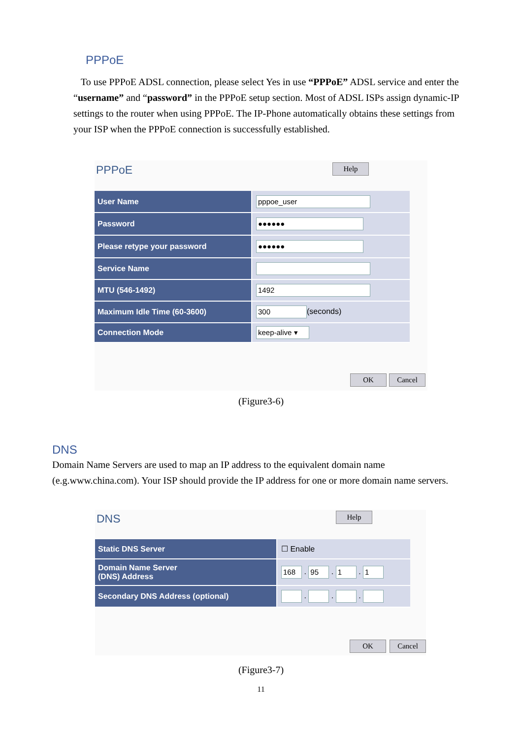PPPoE
To use PPPoE ADSL connection, please select Yes in use “PPPoE” ADSL service and enter the “username” and “password” in the PPPoE setup section. Most of ADSL ISPs assign dynamic-IP settings to the router when using PPPoE. The IP-Phone automatically obtains these settings from your ISP when the PPPoE connection is successfully established.
PPPoE Help
| User Name | pppoe_user |
| Password | ●●●●●● |
| Please retype your password | ●●●●●● |
| Service Name | |
| MTU (546-1492) | 1492 |
| Maximum Idle Time (60-3600) | 300 (seconds) |
| Connection Mode | keep-alive ▾ |
OK Cancel
(Figure3-6)
DNS
Domain Name Servers are used to map an IP address to the equivalent domain name (e.g.www.china.com). Your ISP should provide the IP address for one or more domain name servers.
DNS Help
| Static DNS Server | ☐ Enable |
| Domain Name Server (DNS) Address | 168 . 95 . 1 . 1 |
| Secondary DNS Address (optional) | . . . |
OK Cancel
(Figure3-7)
11